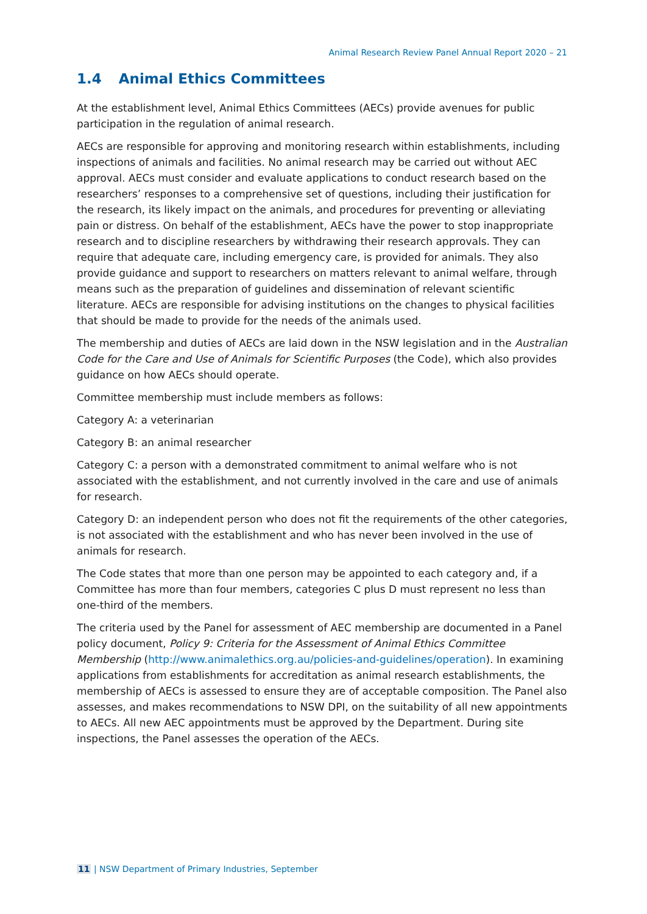Animal Research Review Panel Annual Report 2020 – 21
1.4 Animal Ethics Committees
At the establishment level, Animal Ethics Committees (AECs) provide avenues for public participation in the regulation of animal research.
AECs are responsible for approving and monitoring research within establishments, including inspections of animals and facilities. No animal research may be carried out without AEC approval. AECs must consider and evaluate applications to conduct research based on the researchers’ responses to a comprehensive set of questions, including their justification for the research, its likely impact on the animals, and procedures for preventing or alleviating pain or distress. On behalf of the establishment, AECs have the power to stop inappropriate research and to discipline researchers by withdrawing their research approvals. They can require that adequate care, including emergency care, is provided for animals. They also provide guidance and support to researchers on matters relevant to animal welfare, through means such as the preparation of guidelines and dissemination of relevant scientific literature. AECs are responsible for advising institutions on the changes to physical facilities that should be made to provide for the needs of the animals used.
The membership and duties of AECs are laid down in the NSW legislation and in the Australian Code for the Care and Use of Animals for Scientific Purposes (the Code), which also provides guidance on how AECs should operate.
Committee membership must include members as follows:
Category A: a veterinarian
Category B: an animal researcher
Category C: a person with a demonstrated commitment to animal welfare who is not associated with the establishment, and not currently involved in the care and use of animals for research.
Category D: an independent person who does not fit the requirements of the other categories, is not associated with the establishment and who has never been involved in the use of animals for research.
The Code states that more than one person may be appointed to each category and, if a Committee has more than four members, categories C plus D must represent no less than one-third of the members.
The criteria used by the Panel for assessment of AEC membership are documented in a Panel policy document, Policy 9: Criteria for the Assessment of Animal Ethics Committee Membership (http://www.animalethics.org.au/policies-and-guidelines/operation). In examining applications from establishments for accreditation as animal research establishments, the membership of AECs is assessed to ensure they are of acceptable composition. The Panel also assesses, and makes recommendations to NSW DPI, on the suitability of all new appointments to AECs. All new AEC appointments must be approved by the Department. During site inspections, the Panel assesses the operation of the AECs.
11 | NSW Department of Primary Industries, September